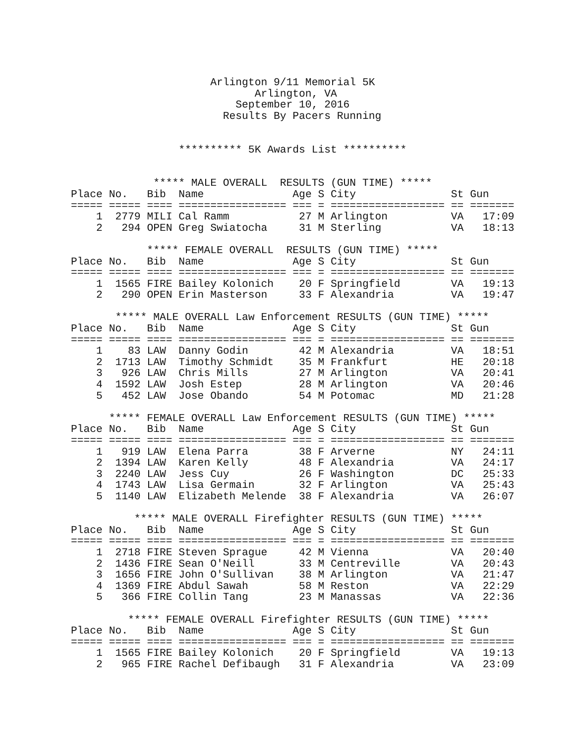Arlington 9/11 Memorial 5K
                             Arlington, VA
                          September 10, 2016
                        Results By Pacers Running


                 ********** 5K Awards List **********
             ***** MALE OVERALL  RESULTS (GUN TIME) *****
| Place | No. | Bib | Name | Age | S | City | St | Gun |
| --- | --- | --- | --- | --- | --- | --- | --- | --- |
| ===== | ===== | ==== | ================= | === | = | ================== | == | ======= |
| 1 | 2779 | MILI | Cal Ramm | 27 | M | Arlington | VA | 17:09 |
| 2 | 294 | OPEN | Greg Swiatocha | 31 | M | Sterling | VA | 18:13 |
            ***** FEMALE OVERALL  RESULTS (GUN TIME) *****
| Place | No. | Bib | Name | Age | S | City | St | Gun |
| --- | --- | --- | --- | --- | --- | --- | --- | --- |
| ===== | ===== | ==== | ================= | === | = | ================== | == | ======= |
| 1 | 1565 | FIRE | Bailey Kolonich | 20 | F | Springfield | VA | 19:13 |
| 2 | 290 | OPEN | Erin Masterson | 33 | F | Alexandria | VA | 19:47 |
       ***** MALE OVERALL Law Enforcement RESULTS (GUN TIME) *****
| Place | No. | Bib | Name | Age | S | City | St | Gun |
| --- | --- | --- | --- | --- | --- | --- | --- | --- |
| ===== | ===== | ==== | ================= | === | = | ================== | == | ======= |
| 1 | 83 | LAW | Danny Godin | 42 | M | Alexandria | VA | 18:51 |
| 2 | 1713 | LAW | Timothy Schmidt | 35 | M | Frankfurt | HE | 20:18 |
| 3 | 926 | LAW | Chris Mills | 27 | M | Arlington | VA | 20:41 |
| 4 | 1592 | LAW | Josh Estep | 28 | M | Arlington | VA | 20:46 |
| 5 | 452 | LAW | Jose Obando | 54 | M | Potomac | MD | 21:28 |
      ***** FEMALE OVERALL Law Enforcement RESULTS (GUN TIME) *****
| Place | No. | Bib | Name | Age | S | City | St | Gun |
| --- | --- | --- | --- | --- | --- | --- | --- | --- |
| ===== | ===== | ==== | ================= | === | = | ================== | == | ======= |
| 1 | 919 | LAW | Elena Parra | 38 | F | Arverne | NY | 24:11 |
| 2 | 1394 | LAW | Karen Kelly | 48 | F | Alexandria | VA | 24:17 |
| 3 | 2240 | LAW | Jess Cuy | 26 | F | Washington | DC | 25:33 |
| 4 | 1743 | LAW | Lisa Germain | 32 | F | Arlington | VA | 25:43 |
| 5 | 1140 | LAW | Elizabeth Melende | 38 | F | Alexandria | VA | 26:07 |
          ***** MALE OVERALL Firefighter RESULTS (GUN TIME) *****
| Place | No. | Bib | Name | Age | S | City | St | Gun |
| --- | --- | --- | --- | --- | --- | --- | --- | --- |
| ===== | ===== | ==== | ================= | === | = | ================== | == | ======= |
| 1 | 2718 | FIRE | Steven Sprague | 42 | M | Vienna | VA | 20:40 |
| 2 | 1436 | FIRE | Sean O'Neill | 33 | M | Centreville | VA | 20:43 |
| 3 | 1656 | FIRE | John O'Sullivan | 38 | M | Arlington | VA | 21:47 |
| 4 | 1369 | FIRE | Abdul Sawah | 58 | M | Reston | VA | 22:29 |
| 5 | 366 | FIRE | Collin Tang | 23 | M | Manassas | VA | 22:36 |
         ***** FEMALE OVERALL Firefighter RESULTS (GUN TIME) *****
| Place | No. | Bib | Name | Age | S | City | St | Gun |
| --- | --- | --- | --- | --- | --- | --- | --- | --- |
| ===== | ===== | ==== | ================= | === | = | ================== | == | ======= |
| 1 | 1565 | FIRE | Bailey Kolonich | 20 | F | Springfield | VA | 19:13 |
| 2 | 965 | FIRE | Rachel Defibaugh | 31 | F | Alexandria | VA | 23:09 |